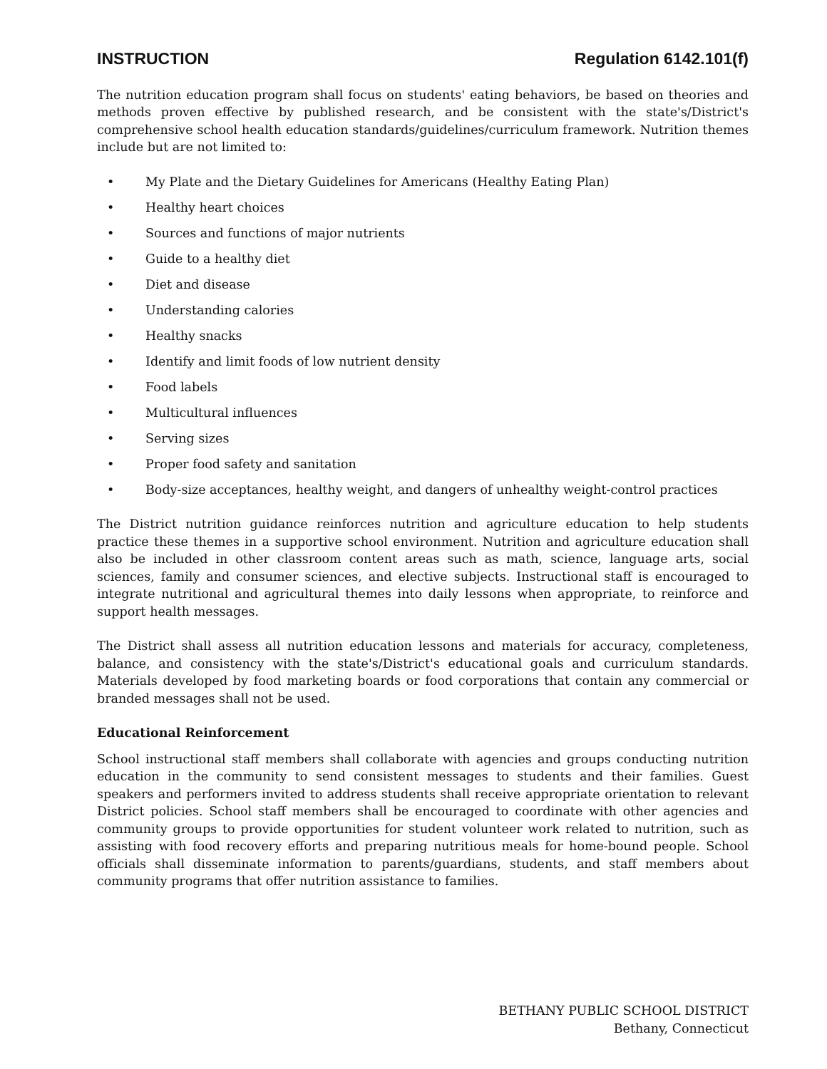INSTRUCTION Regulation 6142.101(f)
The nutrition education program shall focus on students' eating behaviors, be based on theories and methods proven effective by published research, and be consistent with the state's/District's comprehensive school health education standards/guidelines/curriculum framework. Nutrition themes include but are not limited to:
• My Plate and the Dietary Guidelines for Americans (Healthy Eating Plan)
• Healthy heart choices
• Sources and functions of major nutrients
• Guide to a healthy diet
• Diet and disease
• Understanding calories
• Healthy snacks
• Identify and limit foods of low nutrient density
• Food labels
• Multicultural influences
• Serving sizes
• Proper food safety and sanitation
• Body-size acceptances, healthy weight, and dangers of unhealthy weight-control practices
The District nutrition guidance reinforces nutrition and agriculture education to help students practice these themes in a supportive school environment. Nutrition and agriculture education shall also be included in other classroom content areas such as math, science, language arts, social sciences, family and consumer sciences, and elective subjects. Instructional staff is encouraged to integrate nutritional and agricultural themes into daily lessons when appropriate, to reinforce and support health messages.
The District shall assess all nutrition education lessons and materials for accuracy, completeness, balance, and consistency with the state's/District's educational goals and curriculum standards. Materials developed by food marketing boards or food corporations that contain any commercial or branded messages shall not be used.
Educational Reinforcement
School instructional staff members shall collaborate with agencies and groups conducting nutrition education in the community to send consistent messages to students and their families. Guest speakers and performers invited to address students shall receive appropriate orientation to relevant District policies. School staff members shall be encouraged to coordinate with other agencies and community groups to provide opportunities for student volunteer work related to nutrition, such as assisting with food recovery efforts and preparing nutritious meals for home-bound people. School officials shall disseminate information to parents/guardians, students, and staff members about community programs that offer nutrition assistance to families.
BETHANY PUBLIC SCHOOL DISTRICT
Bethany, Connecticut